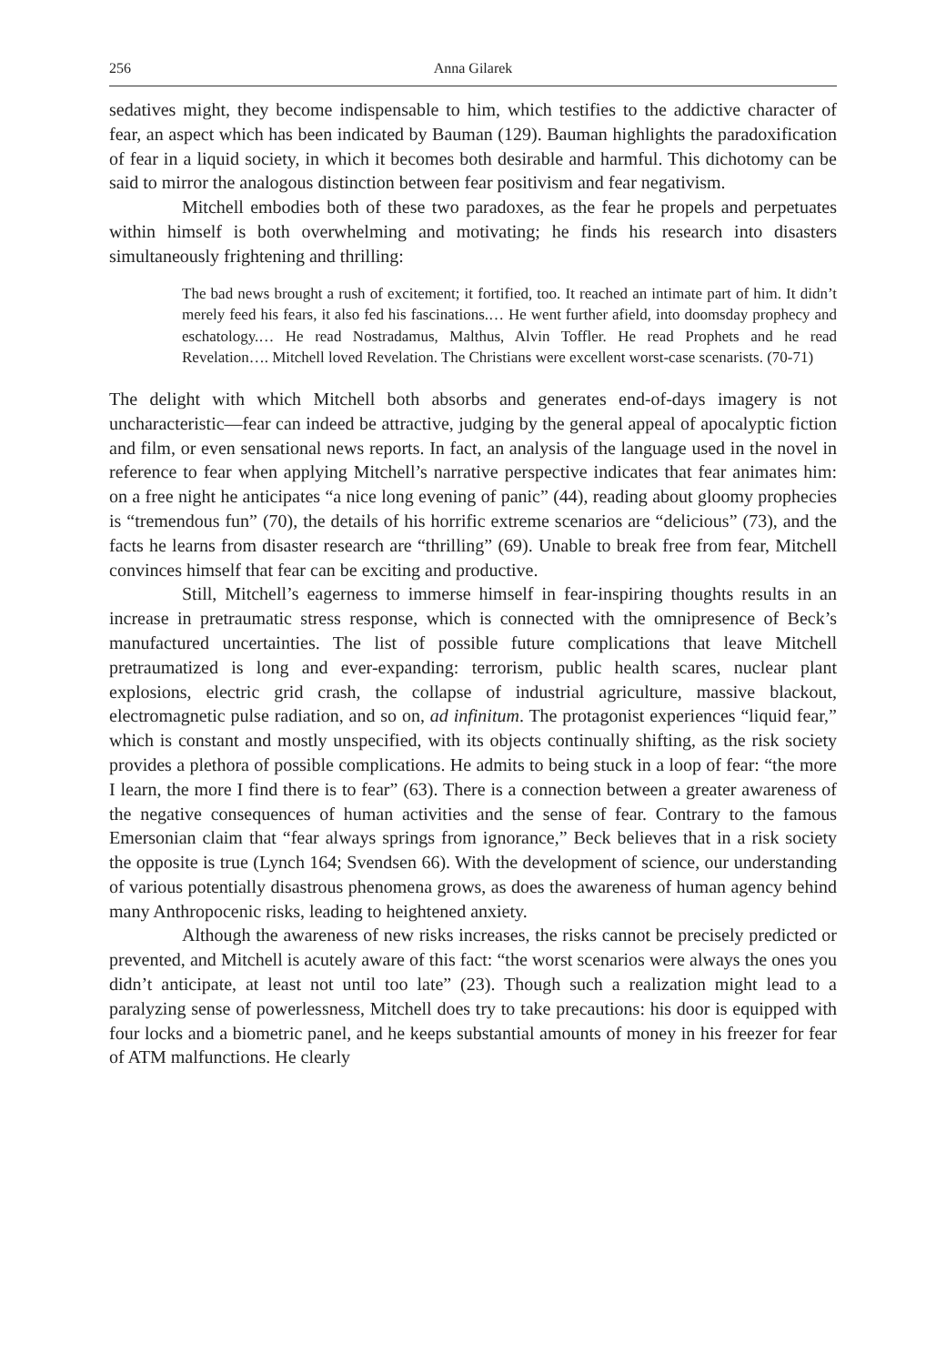256 Anna Gilarek
sedatives might, they become indispensable to him, which testifies to the addictive character of fear, an aspect which has been indicated by Bauman (129). Bauman highlights the paradoxification of fear in a liquid society, in which it becomes both desirable and harmful. This dichotomy can be said to mirror the analogous distinction between fear positivism and fear negativism.
Mitchell embodies both of these two paradoxes, as the fear he propels and perpetuates within himself is both overwhelming and motivating; he finds his research into disasters simultaneously frightening and thrilling:
The bad news brought a rush of excitement; it fortified, too. It reached an intimate part of him. It didn’t merely feed his fears, it also fed his fascinations.… He went further afield, into doomsday prophecy and eschatology.… He read Nostradamus, Malthus, Alvin Toffler. He read Prophets and he read Revelation…. Mitchell loved Revelation. The Christians were excellent worst-case scenarists. (70-71)
The delight with which Mitchell both absorbs and generates end-of-days imagery is not uncharacteristic—fear can indeed be attractive, judging by the general appeal of apocalyptic fiction and film, or even sensational news reports. In fact, an analysis of the language used in the novel in reference to fear when applying Mitchell’s narrative perspective indicates that fear animates him: on a free night he anticipates “a nice long evening of panic” (44), reading about gloomy prophecies is “tremendous fun” (70), the details of his horrific extreme scenarios are “delicious” (73), and the facts he learns from disaster research are “thrilling” (69). Unable to break free from fear, Mitchell convinces himself that fear can be exciting and productive.
Still, Mitchell’s eagerness to immerse himself in fear-inspiring thoughts results in an increase in pretraumatic stress response, which is connected with the omnipresence of Beck’s manufactured uncertainties. The list of possible future complications that leave Mitchell pretraumatized is long and ever-expanding: terrorism, public health scares, nuclear plant explosions, electric grid crash, the collapse of industrial agriculture, massive blackout, electromagnetic pulse radiation, and so on, ad infinitum. The protagonist experiences “liquid fear,” which is constant and mostly unspecified, with its objects continually shifting, as the risk society provides a plethora of possible complications. He admits to being stuck in a loop of fear: “the more I learn, the more I find there is to fear” (63). There is a connection between a greater awareness of the negative consequences of human activities and the sense of fear. Contrary to the famous Emersonian claim that “fear always springs from ignorance,” Beck believes that in a risk society the opposite is true (Lynch 164; Svendsen 66). With the development of science, our understanding of various potentially disastrous phenomena grows, as does the awareness of human agency behind many Anthropocenic risks, leading to heightened anxiety.
Although the awareness of new risks increases, the risks cannot be precisely predicted or prevented, and Mitchell is acutely aware of this fact: “the worst scenarios were always the ones you didn’t anticipate, at least not until too late” (23). Though such a realization might lead to a paralyzing sense of powerlessness, Mitchell does try to take precautions: his door is equipped with four locks and a biometric panel, and he keeps substantial amounts of money in his freezer for fear of ATM malfunctions. He clearly